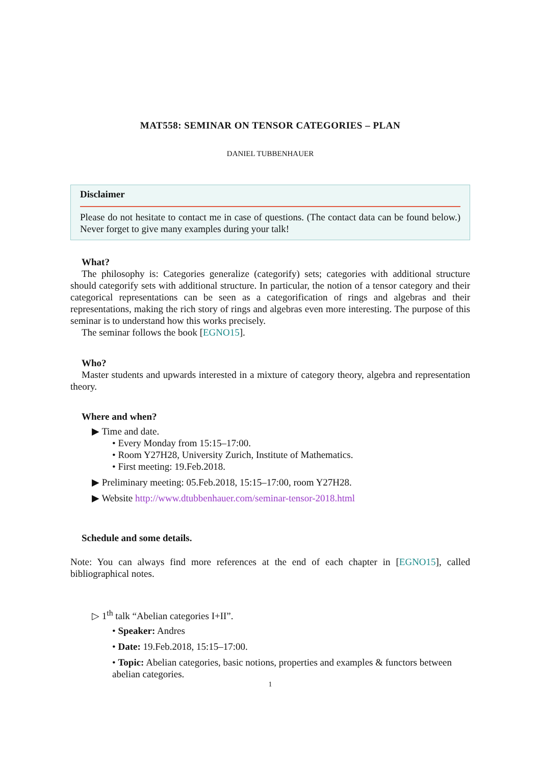MAT558: SEMINAR ON TENSOR CATEGORIES – PLAN
DANIEL TUBBENHAUER
Disclaimer
Please do not hesitate to contact me in case of questions. (The contact data can be found below.) Never forget to give many examples during your talk!
What?
The philosophy is: Categories generalize (categorify) sets; categories with additional structure should categorify sets with additional structure. In particular, the notion of a tensor category and their categorical representations can be seen as a categorification of rings and algebras and their representations, making the rich story of rings and algebras even more interesting. The purpose of this seminar is to understand how this works precisely.
The seminar follows the book [EGNO15].
Who?
Master students and upwards interested in a mixture of category theory, algebra and representation theory.
Where and when?
▶ Time and date.
• Every Monday from 15:15–17:00.
• Room Y27H28, University Zurich, Institute of Mathematics.
• First meeting: 19.Feb.2018.
▶ Preliminary meeting: 05.Feb.2018, 15:15–17:00, room Y27H28.
▶ Website http://www.dtubbenhauer.com/seminar-tensor-2018.html
Schedule and some details.
Note: You can always find more references at the end of each chapter in [EGNO15], called bibliographical notes.
▷ 1<sup>th</sup> talk “Abelian categories I+II”.
• Speaker: Andres
• Date: 19.Feb.2018, 15:15–17:00.
• Topic: Abelian categories, basic notions, properties and examples & functors between abelian categories.
1